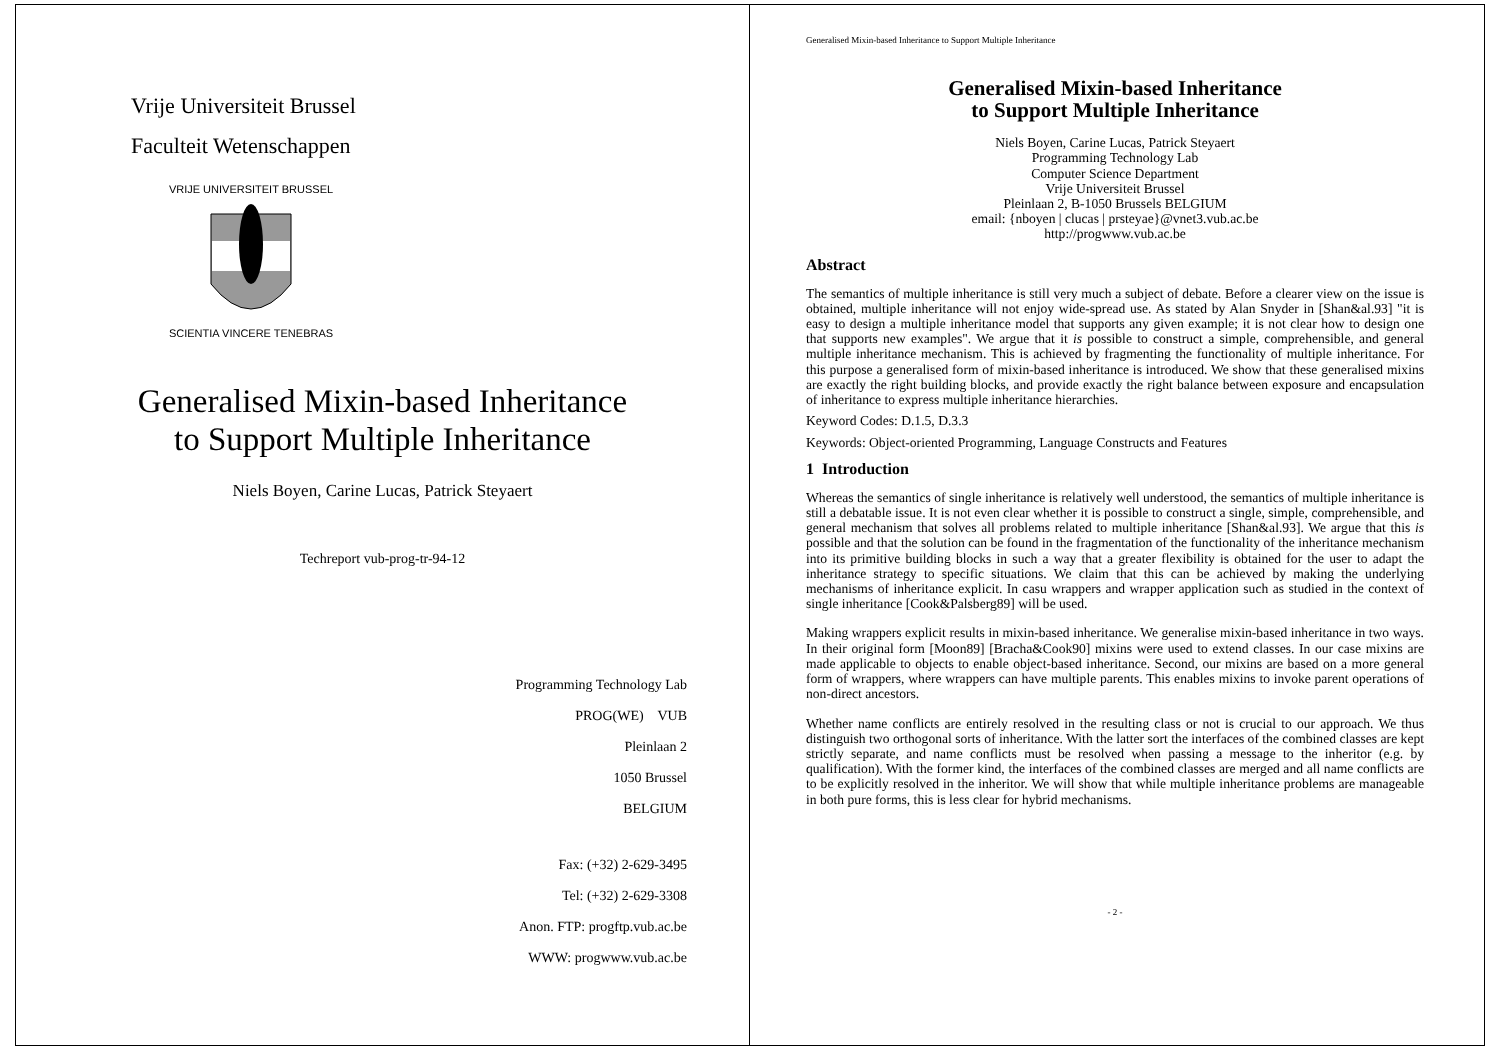Vrije Universiteit Brussel
Faculteit Wetenschappen
VRIJE UNIVERSITEIT BRUSSEL
SCIENTIA VINCERE TENEBRAS
Generalised Mixin-based Inheritance
to Support Multiple Inheritance
Niels Boyen, Carine Lucas, Patrick Steyaert
Techreport vub-prog-tr-94-12
Programming Technology Lab
PROG(WE) VUB
Pleinlaan 2
1050 Brussel
BELGIUM
Fax: (+32) 2-629-3495
Tel: (+32) 2-629-3308
Anon. FTP: progftp.vub.ac.be
WWW: progwww.vub.ac.be
Generalised Mixin-based Inheritance to Support Multiple Inheritance
Generalised Mixin-based Inheritance
to Support Multiple Inheritance
Niels Boyen, Carine Lucas, Patrick Steyaert
Programming Technology Lab
Computer Science Department
Vrije Universiteit Brussel
Pleinlaan 2, B-1050 Brussels BELGIUM
email: {nboyen | clucas | prsteyae}@vnet3.vub.ac.be
http://progwww.vub.ac.be
Abstract
The semantics of multiple inheritance is still very much a subject of debate. Before a clearer view on the issue is obtained, multiple inheritance will not enjoy wide-spread use. As stated by Alan Snyder in [Shan&al.93] "it is easy to design a multiple inheritance model that supports any given example; it is not clear how to design one that supports new examples". We argue that it is possible to construct a simple, comprehensible, and general multiple inheritance mechanism. This is achieved by fragmenting the functionality of multiple inheritance. For this purpose a generalised form of mixin-based inheritance is introduced. We show that these generalised mixins are exactly the right building blocks, and provide exactly the right balance between exposure and encapsulation of inheritance to express multiple inheritance hierarchies.
Keyword Codes: D.1.5, D.3.3
Keywords: Object-oriented Programming, Language Constructs and Features
1 Introduction
Whereas the semantics of single inheritance is relatively well understood, the semantics of multiple inheritance is still a debatable issue. It is not even clear whether it is possible to construct a single, simple, comprehensible, and general mechanism that solves all problems related to multiple inheritance [Shan&al.93]. We argue that this is possible and that the solution can be found in the fragmentation of the functionality of the inheritance mechanism into its primitive building blocks in such a way that a greater flexibility is obtained for the user to adapt the inheritance strategy to specific situations. We claim that this can be achieved by making the underlying mechanisms of inheritance explicit. In casu wrappers and wrapper application such as studied in the context of single inheritance [Cook&Palsberg89] will be used.
Making wrappers explicit results in mixin-based inheritance. We generalise mixin-based inheritance in two ways. In their original form [Moon89] [Bracha&Cook90] mixins were used to extend classes. In our case mixins are made applicable to objects to enable object-based inheritance. Second, our mixins are based on a more general form of wrappers, where wrappers can have multiple parents. This enables mixins to invoke parent operations of non-direct ancestors.
Whether name conflicts are entirely resolved in the resulting class or not is crucial to our approach. We thus distinguish two orthogonal sorts of inheritance. With the latter sort the interfaces of the combined classes are kept strictly separate, and name conflicts must be resolved when passing a message to the inheritor (e.g. by qualification). With the former kind, the interfaces of the combined classes are merged and all name conflicts are to be explicitly resolved in the inheritor. We will show that while multiple inheritance problems are manageable in both pure forms, this is less clear for hybrid mechanisms.
- 2 -